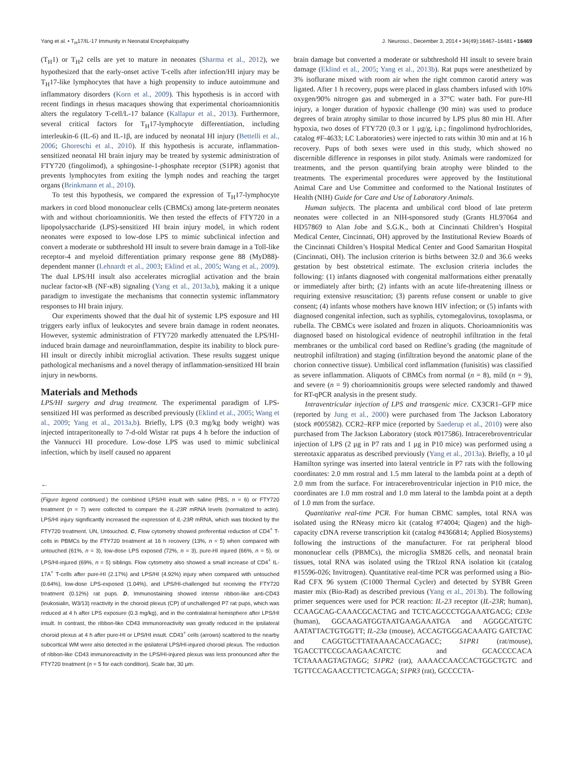Yang et al. • T<sub>H</sub>17/IL-17 Immunity in Neonatal Encephalopathy J. Neurosci., December 3, 2014 • 34(49):16467–16481 • 16469
(T<sub>H</sub>1) or T<sub>H</sub>2 cells are yet to mature in neonates (Sharma et al., 2012), we hypothesized that the early-onset active T-cells after infection/HI injury may be T<sub>H</sub>17-like lymphocytes that have a high propensity to induce autoimmune and inflammatory disorders (Korn et al., 2009). This hypothesis is in accord with recent findings in rhesus macaques showing that experimental chorioamnionitis alters the regulatory T-cell/L-17 balance (Kallapur et al., 2013). Furthermore, several critical factors for T<sub>H</sub>17-lymphocyte differentiation, including interleukin-6 (IL-6) and IL-1β, are induced by neonatal HI injury (Bettelli et al., 2006; Ghoreschi et al., 2010). If this hypothesis is accurate, inflammation-sensitized neonatal HI brain injury may be treated by systemic administration of FTY720 (fingolimod), a sphingosine-1-phosphate receptor (S1PR) agonist that prevents lymphocytes from exiting the lymph nodes and reaching the target organs (Brinkmann et al., 2010).
To test this hypothesis, we compared the expression of T<sub>H</sub>17-lymphocyte markers in cord blood mononuclear cells (CBMCs) among late-preterm neonates with and without chorioamnionitis. We then tested the effects of FTY720 in a lipopolysaccharide (LPS)-sensitized HI brain injury model, in which rodent neonates were exposed to low-dose LPS to mimic subclinical infection and convert a moderate or subthreshold HI insult to severe brain damage in a Toll-like receptor-4 and myeloid differentiation primary response gene 88 (MyD88)-dependent manner (Lehnardt et al., 2003; Eklind et al., 2005; Wang et al., 2009). The dual LPS/HI insult also accelerates microglial activation and the brain nuclear factor-κB (NF-κB) signaling (Yang et al., 2013a,b), making it a unique paradigm to investigate the mechanisms that connectin systemic inflammatory responses to HI brain injury.
Our experiments showed that the dual hit of systemic LPS exposure and HI triggers early influx of leukocytes and severe brain damage in rodent neonates. However, systemic administration of FTY720 markedly attenuated the LPS/HI-induced brain damage and neuroinflammation, despite its inability to block pure-HI insult or directly inhibit microglial activation. These results suggest unique pathological mechanisms and a novel therapy of inflammation-sensitized HI brain injury in newborns.
Materials and Methods
LPS/HI surgery and drug treatment. The experimental paradigm of LPS-sensitized HI was performed as described previously (Eklind et al., 2005; Wang et al., 2009; Yang et al., 2013a,b). Briefly, LPS (0.3 mg/kg body weight) was injected intraperitoneally to 7-d-old Wistar rat pups 4 h before the induction of the Vannucci HI procedure. Low-dose LPS was used to mimic subclinical infection, which by itself caused no apparent
←
(Figure legend continued.) the combined LPS/HI insult with saline (PBS, n = 6) or FTY720 treatment (n = 7) were collected to compare the IL-23R mRNA levels (normalized to actin). LPS/HI injury significantly increased the expression of IL-23R mRNA, which was blocked by the FTY720 treatment. UN, Untouched. C, Flow cytometry showed preferential reduction of CD4<sup>+</sup> T-cells in PBMCs by the FTY720 treatment at 16 h recovery (13%, n = 5) when compared with untouched (61%, n = 3), low-dose LPS exposed (72%, n = 3), pure-HI injured (66%, n = 5), or LPS/HI-injured (69%, n = 5) siblings. Flow cytometry also showed a small increase of CD4<sup>+</sup> IL-17A<sup>+</sup> T-cells after pure-HI (2.17%) and LPS/HI (4.92%) injury when compared with untouched (0.64%), low-dose LPS-exposed (1.04%), and LPS/HI-challenged but receiving the FTY720 treatment (0.12%) rat pups. D, Immunostaining showed intense ribbon-like anti-CD43 (leukosialin, W3/13) reactivity in the choroid plexus (CP) of unchallenged P7 rat pups, which was reduced at 4 h after LPS exposure (0.3 mg/kg), and in the contralateral hemisphere after LPS/HI insult. In contrast, the ribbon-like CD43 immunoreactivity was greatly reduced in the ipsilateral choroid plexus at 4 h after pure-HI or LPS/HI insult. CD43<sup>+</sup> cells (arrows) scattered to the nearby subcortical WM were also detected in the ipsilateral LPS/HI-injured choroid plexus. The reduction of ribbon-like CD43 immunoreactivity in the LPS/HI-injured plexus was less pronounced after the FTY720 treatment (n = 5 for each condition). Scale bar, 30 μm.
brain damage but converted a moderate or subthreshold HI insult to severe brain damage (Eklind et al., 2005; Yang et al., 2013b). Rat pups were anesthetized by 3% isoflurane mixed with room air when the right common carotid artery was ligated. After 1 h recovery, pups were placed in glass chambers infused with 10% oxygen/90% nitrogen gas and submerged in a 37°C water bath. For pure-HI injury, a longer duration of hypoxic challenge (90 min) was used to produce degrees of brain atrophy similar to those incurred by LPS plus 80 min HI. After hypoxia, two doses of FTY720 (0.3 or 1 μg/g, i.p.; fingolimond hydrochlorides, catalog #F-4633; LC Laboratories) were injected to rats within 30 min and at 16 h recovery. Pups of both sexes were used in this study, which showed no discernible difference in responses in pilot study. Animals were randomized for treatments, and the person quantifying brain atrophy were blinded to the treatments. The experimental procedures were approved by the Institutional Animal Care and Use Committee and conformed to the National Institutes of Health (NIH) Guide for Care and Use of Laboratory Animals.
Human subjects. The placenta and umbilical cord blood of late preterm neonates were collected in an NIH-sponsored study (Grants HL97064 and HD57869 to Alan Jobe and S.G.K., both at Cincinnati Children’s Hospital Medical Center, Cincinnati, OH) approved by the Institutional Review Boards of the Cincinnati Children’s Hospital Medical Center and Good Samaritan Hospital (Cincinnati, OH). The inclusion criterion is births between 32.0 and 36.6 weeks gestation by best obstetrical estimate. The exclusion criteria includes the following: (1) infants diagnosed with congenital malformations either prenatally or immediately after birth; (2) infants with an acute life-threatening illness or requiring extensive resuscitation; (3) parents refuse consent or unable to give consent; (4) infants whose mothers have known HIV infection; or (5) infants with diagnosed congenital infection, such as syphilis, cytomegalovirus, toxoplasma, or rubella. The CBMCs were isolated and frozen in aliquots. Chorioamnionitis was diagnosed based on histological evidence of neutrophil infiltration in the fetal membranes or the umbilical cord based on Redline’s grading (the magnitude of neutrophil infiltration) and staging (infiltration beyond the anatomic plane of the chorion connective tissue). Umbilical cord inflammation (funisitis) was classified as severe inflammation. Aliquots of CBMCs from normal (n = 8), mild (n = 9), and severe (n = 9) chorioamnionitis groups were selected randomly and thawed for RT-qPCR analysis in the present study.
Intraventricular injection of LPS and transgenic mice. CX3CR1–GFP mice (reported by Jung et al., 2000) were purchased from The Jackson Laboratory (stock #005582). CCR2–RFP mice (reported by Saederup et al., 2010) were also purchased from The Jackson Laboratory (stock #017586). Intracerebroventricular injection of LPS (2 μg in P7 rats and 1 μg in P10 mice) was performed using a stereotaxic apparatus as described previously (Yang et al., 2013a). Briefly, a 10 μl Hamilton syringe was inserted into lateral ventricle in P7 rats with the following coordinates: 2.0 mm rostral and 1.5 mm lateral to the lambda point at a depth of 2.0 mm from the surface. For intracerebroventricular injection in P10 mice, the coordinates are 1.0 mm rostral and 1.0 mm lateral to the lambda point at a depth of 1.0 mm from the surface.
Quantitative real-time PCR. For human CBMC samples, total RNA was isolated using the RNeasy micro kit (catalog #74004; Qiagen) and the high-capacity cDNA reverse transcription kit (catalog #4366814; Applied Biosystems) following the instructions of the manufacturer. For rat peripheral blood mononuclear cells (PBMCs), the microglia SM826 cells, and neonatal brain tissues, total RNA was isolated using the TRIzol RNA isolation kit (catalog #15596-026; Invitrogen). Quantitative real-time PCR was performed using a Bio-Rad CFX 96 system (C1000 Thermal Cycler) and detected by SYBR Green master mix (Bio-Rad) as described previous (Yang et al., 2013b). The following primer sequences were used for PCR reaction: IL-23 receptor (IL-23R; human), CCAAGCAG-CAAACGCACTAG and TCTCAGCCCTGGAAATGACG; CD3e (human), GGCAAGATGGTAATGAAGAAATGA and AGGGCATGTC AATATTACTGTGGTT; IL-23a (mouse), ACCAGTGGGACAAATG GATCTAC and CAGGTGCTTATAAAACACCAGACC; S1PR1 (rat/mouse), TGACCTTCCGCAAGAACATCTC and GCACCCCACA TCTAAAAGTAGTAGG; S1PR2 (rat), AAAACCAACCACTGGCTGTC and TGTTCCAGAACCTTCTCAGGA; S1PR3 (rat), GCCCCTA-